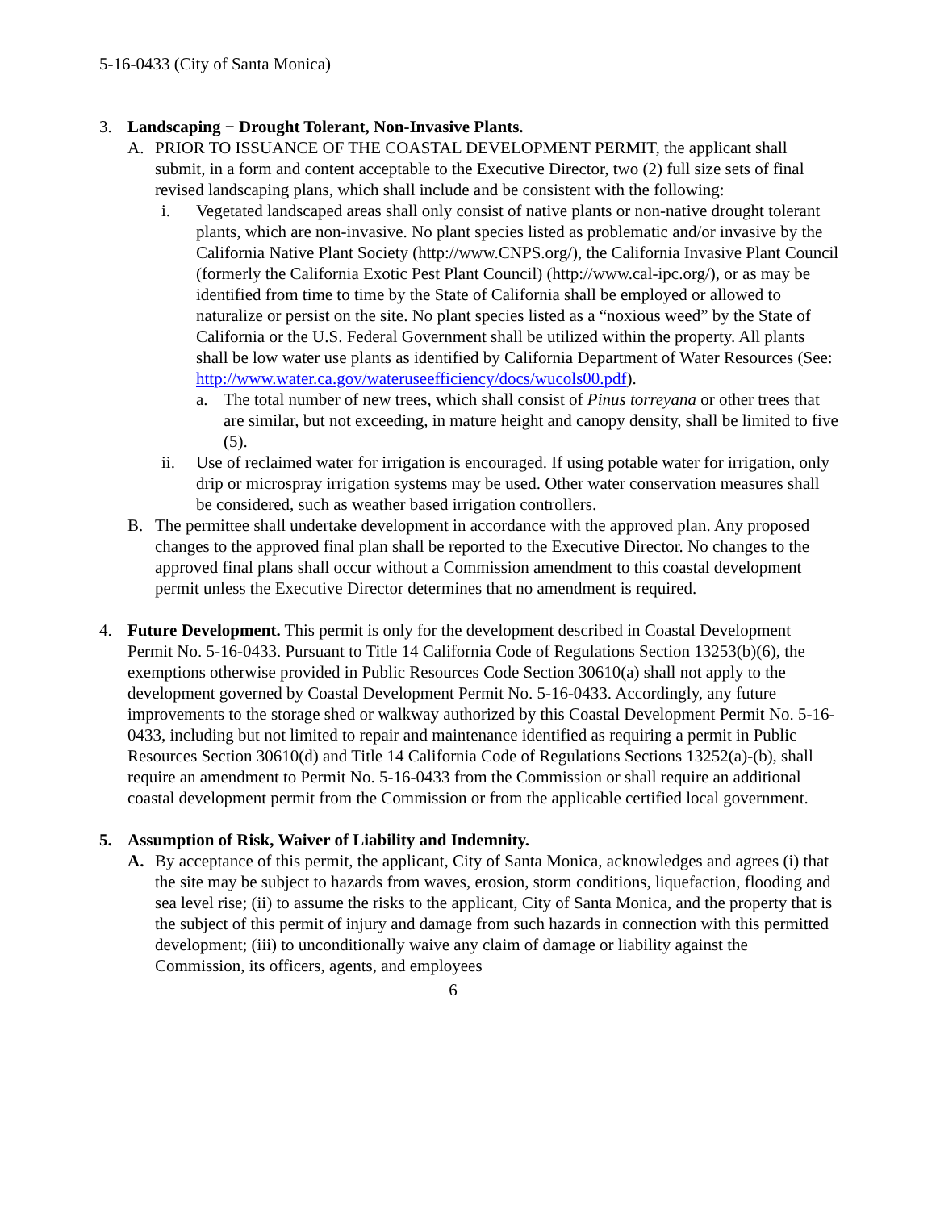5-16-0433 (City of Santa Monica)
3. Landscaping − Drought Tolerant, Non-Invasive Plants.
A. PRIOR TO ISSUANCE OF THE COASTAL DEVELOPMENT PERMIT, the applicant shall submit, in a form and content acceptable to the Executive Director, two (2) full size sets of final revised landscaping plans, which shall include and be consistent with the following:
i. Vegetated landscaped areas shall only consist of native plants or non-native drought tolerant plants, which are non-invasive. No plant species listed as problematic and/or invasive by the California Native Plant Society (http://www.CNPS.org/), the California Invasive Plant Council (formerly the California Exotic Pest Plant Council) (http://www.cal-ipc.org/), or as may be identified from time to time by the State of California shall be employed or allowed to naturalize or persist on the site. No plant species listed as a “noxious weed” by the State of California or the U.S. Federal Government shall be utilized within the property. All plants shall be low water use plants as identified by California Department of Water Resources (See: http://www.water.ca.gov/wateruseefficiency/docs/wucols00.pdf).
a. The total number of new trees, which shall consist of Pinus torreyana or other trees that are similar, but not exceeding, in mature height and canopy density, shall be limited to five (5).
ii. Use of reclaimed water for irrigation is encouraged. If using potable water for irrigation, only drip or microspray irrigation systems may be used. Other water conservation measures shall be considered, such as weather based irrigation controllers.
B. The permittee shall undertake development in accordance with the approved plan. Any proposed changes to the approved final plan shall be reported to the Executive Director. No changes to the approved final plans shall occur without a Commission amendment to this coastal development permit unless the Executive Director determines that no amendment is required.
4. Future Development. This permit is only for the development described in Coastal Development Permit No. 5-16-0433. Pursuant to Title 14 California Code of Regulations Section 13253(b)(6), the exemptions otherwise provided in Public Resources Code Section 30610(a) shall not apply to the development governed by Coastal Development Permit No. 5-16-0433. Accordingly, any future improvements to the storage shed or walkway authorized by this Coastal Development Permit No. 5-16-0433, including but not limited to repair and maintenance identified as requiring a permit in Public Resources Section 30610(d) and Title 14 California Code of Regulations Sections 13252(a)-(b), shall require an amendment to Permit No. 5-16-0433 from the Commission or shall require an additional coastal development permit from the Commission or from the applicable certified local government.
5. Assumption of Risk, Waiver of Liability and Indemnity.
A. By acceptance of this permit, the applicant, City of Santa Monica, acknowledges and agrees (i) that the site may be subject to hazards from waves, erosion, storm conditions, liquefaction, flooding and sea level rise; (ii) to assume the risks to the applicant, City of Santa Monica, and the property that is the subject of this permit of injury and damage from such hazards in connection with this permitted development; (iii) to unconditionally waive any claim of damage or liability against the Commission, its officers, agents, and employees
6